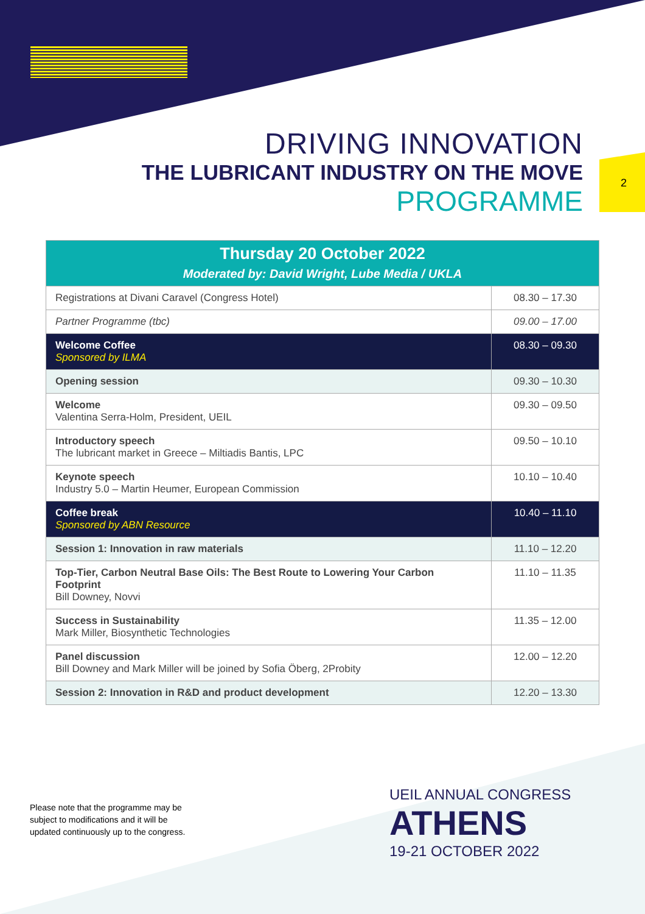2
DRIVING INNOVATION
THE LUBRICANT INDUSTRY ON THE MOVE
PROGRAMME
| Thursday 20 October 2022 Moderated by: David Wright, Lube Media / UKLA | |
| --- | --- |
| Registrations at Divani Caravel (Congress Hotel) | 08.30 – 17.30 |
| Partner Programme (tbc) | 09.00 – 17.00 |
| Welcome Coffee Sponsored by ILMA | 08.30 – 09.30 |
| Opening session | 09.30 – 10.30 |
| Welcome Valentina Serra-Holm, President, UEIL | 09.30 – 09.50 |
| Introductory speech The lubricant market in Greece – Miltiadis Bantis, LPC | 09.50 – 10.10 |
| Keynote speech Industry 5.0 – Martin Heumer, European Commission | 10.10 – 10.40 |
| Coffee break Sponsored by ABN Resource | 10.40 – 11.10 |
| Session 1: Innovation in raw materials | 11.10 – 12.20 |
| Top-Tier, Carbon Neutral Base Oils: The Best Route to Lowering Your Carbon Footprint Bill Downey, Novvi | 11.10 – 11.35 |
| Success in Sustainability Mark Miller, Biosynthetic Technologies | 11.35 – 12.00 |
| Panel discussion Bill Downey and Mark Miller will be joined by Sofia Öberg, 2Probity | 12.00 – 12.20 |
| Session 2: Innovation in R&D and product development | 12.20 – 13.30 |
Please note that the programme may be
subject to modifications and it will be
updated continuously up to the congress.
UEIL ANNUAL CONGRESS
ATHENS
19-21 OCTOBER 2022